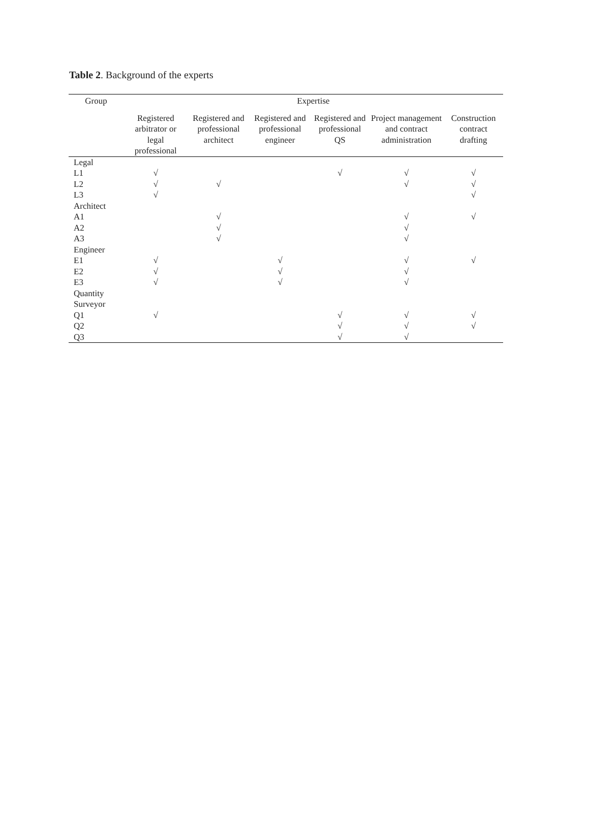Table 2. Background of the experts
| Group | Expertise | | | | | |
| --- | --- | --- | --- | --- | --- | --- |
| | Registered arbitrator or legal professional | Registered and professional architect | Registered and professional engineer | Registered and professional QS | Project management and contract administration | Construction contract drafting |
| Legal | | | | | | |
| L1 | √ | | | √ | √ | √ |
| L2 | √ | √ | | | √ | √ |
| L3 | √ | | | | | √ |
| Architect | | | | | | |
| A1 | | √ | | | √ | √ |
| A2 | | √ | | | √ | |
| A3 | | √ | | | √ | |
| Engineer | | | | | | |
| E1 | √ | | √ | | √ | √ |
| E2 | √ | | √ | | √ | |
| E3 | √ | | √ | | √ | |
| Quantity Surveyor | | | | | | |
| Q1 | √ | | | √ | √ | √ |
| Q2 | | | | √ | √ | √ |
| Q3 | | | | √ | √ | |